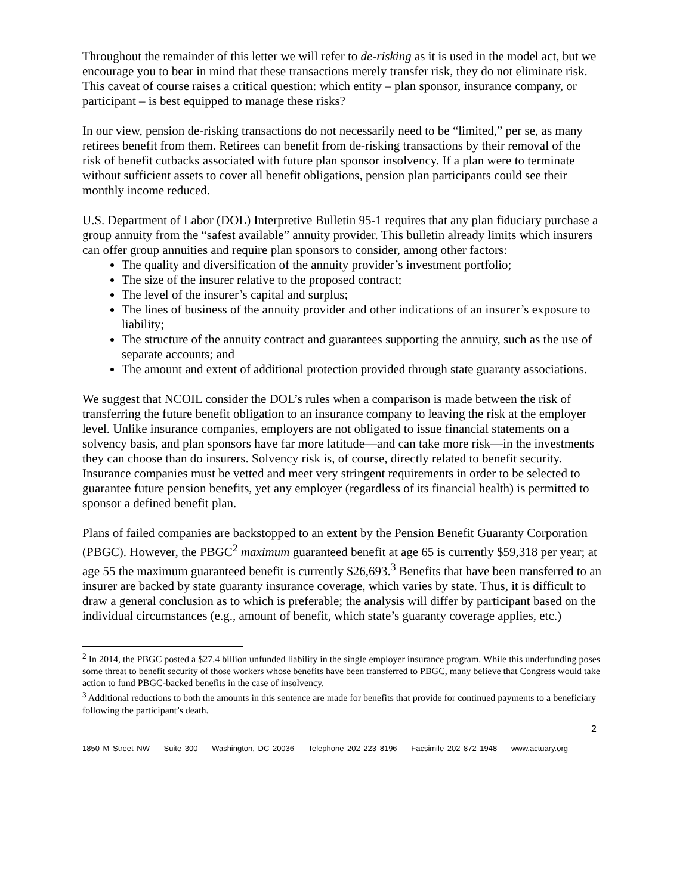Throughout the remainder of this letter we will refer to de-risking as it is used in the model act, but we encourage you to bear in mind that these transactions merely transfer risk, they do not eliminate risk. This caveat of course raises a critical question: which entity – plan sponsor, insurance company, or participant – is best equipped to manage these risks?
In our view, pension de-risking transactions do not necessarily need to be “limited,” per se, as many retirees benefit from them. Retirees can benefit from de-risking transactions by their removal of the risk of benefit cutbacks associated with future plan sponsor insolvency. If a plan were to terminate without sufficient assets to cover all benefit obligations, pension plan participants could see their monthly income reduced.
U.S. Department of Labor (DOL) Interpretive Bulletin 95-1 requires that any plan fiduciary purchase a group annuity from the “safest available” annuity provider. This bulletin already limits which insurers can offer group annuities and require plan sponsors to consider, among other factors:
The quality and diversification of the annuity provider’s investment portfolio;
The size of the insurer relative to the proposed contract;
The level of the insurer’s capital and surplus;
The lines of business of the annuity provider and other indications of an insurer’s exposure to liability;
The structure of the annuity contract and guarantees supporting the annuity, such as the use of separate accounts; and
The amount and extent of additional protection provided through state guaranty associations.
We suggest that NCOIL consider the DOL’s rules when a comparison is made between the risk of transferring the future benefit obligation to an insurance company to leaving the risk at the employer level. Unlike insurance companies, employers are not obligated to issue financial statements on a solvency basis, and plan sponsors have far more latitude—and can take more risk—in the investments they can choose than do insurers. Solvency risk is, of course, directly related to benefit security. Insurance companies must be vetted and meet very stringent requirements in order to be selected to guarantee future pension benefits, yet any employer (regardless of its financial health) is permitted to sponsor a defined benefit plan.
Plans of failed companies are backstopped to an extent by the Pension Benefit Guaranty Corporation (PBGC). However, the PBGC<sup>2</sup> maximum guaranteed benefit at age 65 is currently $59,318 per year; at age 55 the maximum guaranteed benefit is currently $26,693.<sup>3</sup> Benefits that have been transferred to an insurer are backed by state guaranty insurance coverage, which varies by state. Thus, it is difficult to draw a general conclusion as to which is preferable; the analysis will differ by participant based on the individual circumstances (e.g., amount of benefit, which state’s guaranty coverage applies, etc.)
<sup>2</sup> In 2014, the PBGC posted a $27.4 billion unfunded liability in the single employer insurance program. While this underfunding poses some threat to benefit security of those workers whose benefits have been transferred to PBGC, many believe that Congress would take action to fund PBGC-backed benefits in the case of insolvency.
<sup>3</sup> Additional reductions to both the amounts in this sentence are made for benefits that provide for continued payments to a beneficiary following the participant’s death.
2
1850 M Street NW Suite 300 Washington, DC 20036 Telephone 202 223 8196 Facsimile 202 872 1948 www.actuary.org